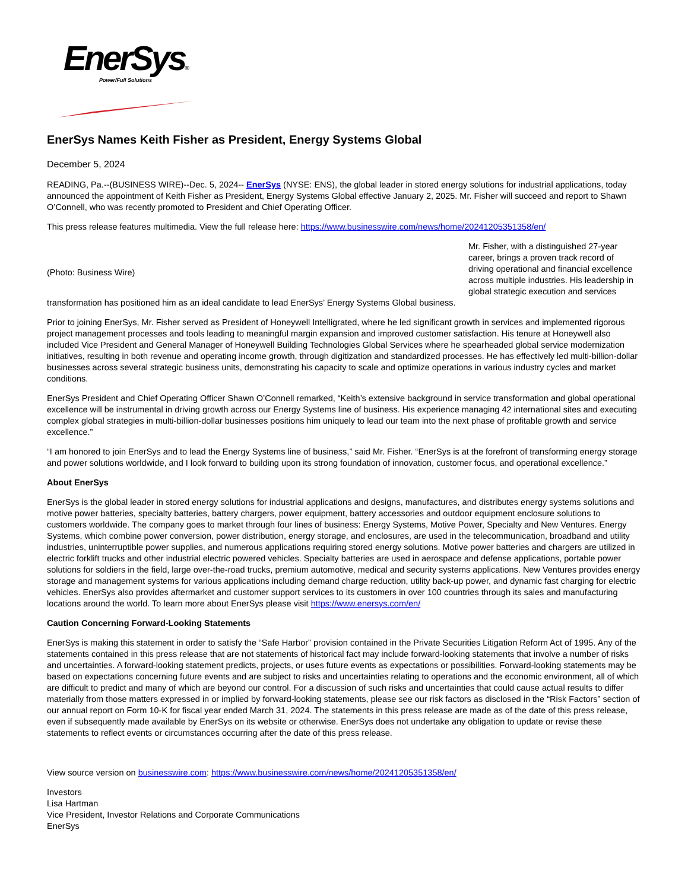EnerSys®
Power/Full Solutions
EnerSys Names Keith Fisher as President, Energy Systems Global
December 5, 2024
READING, Pa.--(BUSINESS WIRE)--Dec. 5, 2024-- EnerSys (NYSE: ENS), the global leader in stored energy solutions for industrial applications, today announced the appointment of Keith Fisher as President, Energy Systems Global effective January 2, 2025. Mr. Fisher will succeed and report to Shawn O’Connell, who was recently promoted to President and Chief Operating Officer.
This press release features multimedia. View the full release here: https://www.businesswire.com/news/home/20241205351358/en/
(Photo: Business Wire)
Mr. Fisher, with a distinguished 27-year career, brings a proven track record of driving operational and financial excellence across multiple industries. His leadership in global strategic execution and services
transformation has positioned him as an ideal candidate to lead EnerSys’ Energy Systems Global business.
Prior to joining EnerSys, Mr. Fisher served as President of Honeywell Intelligrated, where he led significant growth in services and implemented rigorous project management processes and tools leading to meaningful margin expansion and improved customer satisfaction. His tenure at Honeywell also included Vice President and General Manager of Honeywell Building Technologies Global Services where he spearheaded global service modernization initiatives, resulting in both revenue and operating income growth, through digitization and standardized processes. He has effectively led multi-billion-dollar businesses across several strategic business units, demonstrating his capacity to scale and optimize operations in various industry cycles and market conditions.
EnerSys President and Chief Operating Officer Shawn O’Connell remarked, “Keith’s extensive background in service transformation and global operational excellence will be instrumental in driving growth across our Energy Systems line of business. His experience managing 42 international sites and executing complex global strategies in multi-billion-dollar businesses positions him uniquely to lead our team into the next phase of profitable growth and service excellence.”
“I am honored to join EnerSys and to lead the Energy Systems line of business,” said Mr. Fisher. “EnerSys is at the forefront of transforming energy storage and power solutions worldwide, and I look forward to building upon its strong foundation of innovation, customer focus, and operational excellence.”
About EnerSys
EnerSys is the global leader in stored energy solutions for industrial applications and designs, manufactures, and distributes energy systems solutions and motive power batteries, specialty batteries, battery chargers, power equipment, battery accessories and outdoor equipment enclosure solutions to customers worldwide. The company goes to market through four lines of business: Energy Systems, Motive Power, Specialty and New Ventures. Energy Systems, which combine power conversion, power distribution, energy storage, and enclosures, are used in the telecommunication, broadband and utility industries, uninterruptible power supplies, and numerous applications requiring stored energy solutions. Motive power batteries and chargers are utilized in electric forklift trucks and other industrial electric powered vehicles. Specialty batteries are used in aerospace and defense applications, portable power solutions for soldiers in the field, large over-the-road trucks, premium automotive, medical and security systems applications. New Ventures provides energy storage and management systems for various applications including demand charge reduction, utility back-up power, and dynamic fast charging for electric vehicles. EnerSys also provides aftermarket and customer support services to its customers in over 100 countries through its sales and manufacturing locations around the world. To learn more about EnerSys please visit https://www.enersys.com/en/
Caution Concerning Forward-Looking Statements
EnerSys is making this statement in order to satisfy the “Safe Harbor” provision contained in the Private Securities Litigation Reform Act of 1995. Any of the statements contained in this press release that are not statements of historical fact may include forward-looking statements that involve a number of risks and uncertainties. A forward-looking statement predicts, projects, or uses future events as expectations or possibilities. Forward-looking statements may be based on expectations concerning future events and are subject to risks and uncertainties relating to operations and the economic environment, all of which are difficult to predict and many of which are beyond our control. For a discussion of such risks and uncertainties that could cause actual results to differ materially from those matters expressed in or implied by forward-looking statements, please see our risk factors as disclosed in the “Risk Factors” section of our annual report on Form 10-K for fiscal year ended March 31, 2024. The statements in this press release are made as of the date of this press release, even if subsequently made available by EnerSys on its website or otherwise. EnerSys does not undertake any obligation to update or revise these statements to reflect events or circumstances occurring after the date of this press release.
View source version on businesswire.com: https://www.businesswire.com/news/home/20241205351358/en/
Investors
Lisa Hartman
Vice President, Investor Relations and Corporate Communications
EnerSys